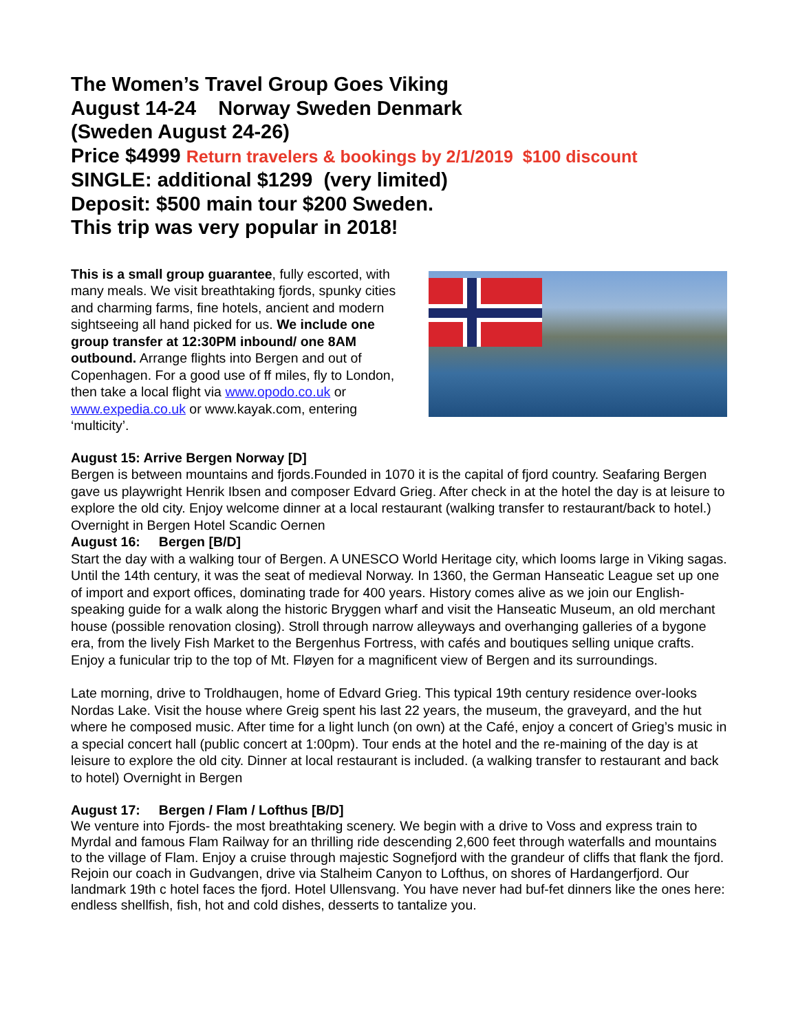The Women’s Travel Group Goes Viking
August 14-24 Norway Sweden Denmark
(Sweden August 24-26)
Price $4999 Return travelers & bookings by 2/1/2019 $100 discount
SINGLE: additional $1299 (very limited)
Deposit: $500 main tour $200 Sweden.
This trip was very popular in 2018!
This is a small group guarantee, fully escorted, with many meals. We visit breathtaking fjords, spunky cities and charming farms, fine hotels, ancient and modern sightseeing all hand picked for us. We include one group transfer at 12:30PM inbound/ one 8AM outbound. Arrange flights into Bergen and out of Copenhagen. For a good use of ff miles, fly to London, then take a local flight via www.opodo.co.uk or www.expedia.co.uk or www.kayak.com, entering ‘multicity’.
August 15: Arrive Bergen Norway [D]
Bergen is between mountains and fjords.Founded in 1070 it is the capital of fjord country. Seafaring Bergen gave us playwright Henrik Ibsen and composer Edvard Grieg. After check in at the hotel the day is at leisure to explore the old city. Enjoy welcome dinner at a local restaurant (walking transfer to restaurant/back to hotel.) Overnight in Bergen Hotel Scandic Oernen
August 16: Bergen [B/D]
Start the day with a walking tour of Bergen. A UNESCO World Heritage city, which looms large in Viking sagas. Until the 14th century, it was the seat of medieval Norway. In 1360, the German Hanseatic League set up one of import and export offices, dominating trade for 400 years. History comes alive as we join our English-speaking guide for a walk along the historic Bryggen wharf and visit the Hanseatic Museum, an old merchant house (possible renovation closing). Stroll through narrow alleyways and overhanging galleries of a bygone era, from the lively Fish Market to the Bergenhus Fortress, with cafés and boutiques selling unique crafts. Enjoy a funicular trip to the top of Mt. Fløyen for a magnificent view of Bergen and its surroundings.
Late morning, drive to Troldhaugen, home of Edvard Grieg. This typical 19th century residence over-looks Nordas Lake. Visit the house where Greig spent his last 22 years, the museum, the graveyard, and the hut where he composed music. After time for a light lunch (on own) at the Café, enjoy a concert of Grieg’s music in a special concert hall (public concert at 1:00pm). Tour ends at the hotel and the re-maining of the day is at leisure to explore the old city. Dinner at local restaurant is included. (a walking transfer to restaurant and back to hotel) Overnight in Bergen
August 17: Bergen / Flam / Lofthus [B/D]
We venture into Fjords- the most breathtaking scenery. We begin with a drive to Voss and express train to Myrdal and famous Flam Railway for an thrilling ride descending 2,600 feet through waterfalls and mountains to the village of Flam. Enjoy a cruise through majestic Sognefjord with the grandeur of cliffs that flank the fjord. Rejoin our coach in Gudvangen, drive via Stalheim Canyon to Lofthus, on shores of Hardangerfjord. Our landmark 19th c hotel faces the fjord. Hotel Ullensvang. You have never had buf-fet dinners like the ones here: endless shellfish, fish, hot and cold dishes, desserts to tantalize you.